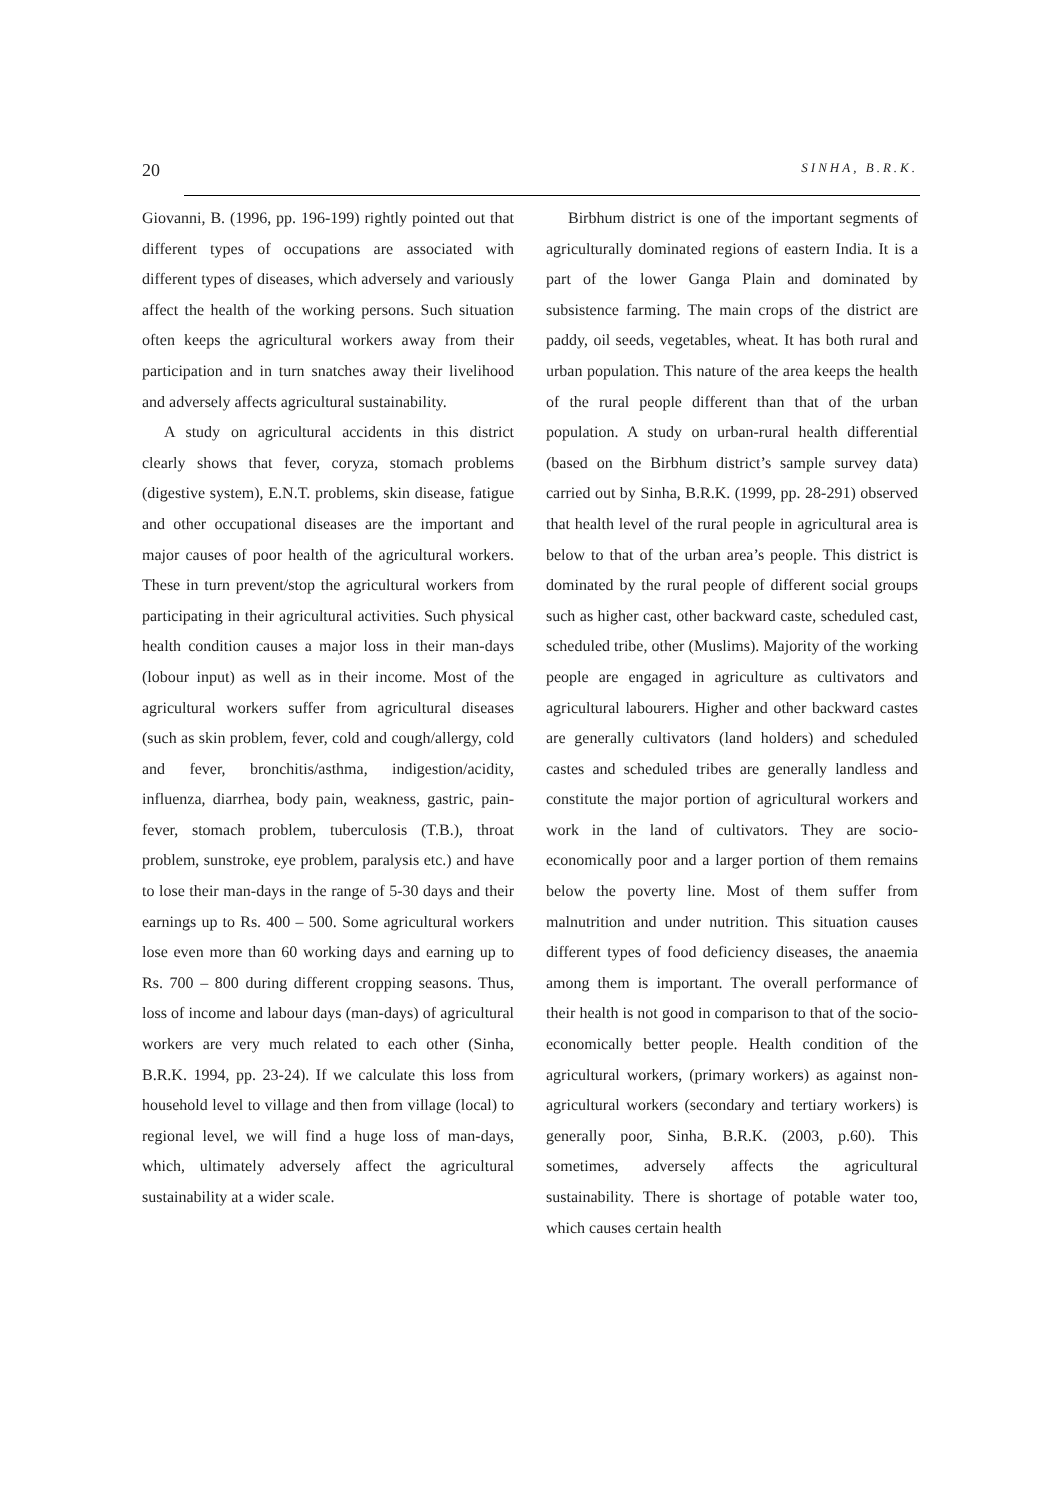20 SINHA, B.R.K.
Giovanni, B. (1996, pp. 196-199) rightly pointed out that different types of occupations are associated with different types of diseases, which adversely and variously affect the health of the working persons. Such situation often keeps the agricultural workers away from their participation and in turn snatches away their livelihood and adversely affects agricultural sustainability.
A study on agricultural accidents in this district clearly shows that fever, coryza, stomach problems (digestive system), E.N.T. problems, skin disease, fatigue and other occupational diseases are the important and major causes of poor health of the agricultural workers. These in turn prevent/stop the agricultural workers from participating in their agricultural activities. Such physical health condition causes a major loss in their man-days (lobour input) as well as in their income. Most of the agricultural workers suffer from agricultural diseases (such as skin problem, fever, cold and cough/allergy, cold and fever, bronchitis/asthma, indigestion/acidity, influenza, diarrhea, body pain, weakness, gastric, pain- fever, stomach problem, tuberculosis (T.B.), throat problem, sunstroke, eye problem, paralysis etc.) and have to lose their man-days in the range of 5-30 days and their earnings up to Rs. 400 – 500. Some agricultural workers lose even more than 60 working days and earning up to Rs. 700 – 800 during different cropping seasons. Thus, loss of income and labour days (man-days) of agricultural workers are very much related to each other (Sinha, B.R.K. 1994, pp. 23-24). If we calculate this loss from household level to village and then from village (local) to regional level, we will find a huge loss of man-days, which, ultimately adversely affect the agricultural sustainability at a wider scale.
Birbhum district is one of the important segments of agriculturally dominated regions of eastern India. It is a part of the lower Ganga Plain and dominated by subsistence farming. The main crops of the district are paddy, oil seeds, vegetables, wheat. It has both rural and urban population. This nature of the area keeps the health of the rural people different than that of the urban population. A study on urban-rural health differential (based on the Birbhum district’s sample survey data) carried out by Sinha, B.R.K. (1999, pp. 28-291) observed that health level of the rural people in agricultural area is below to that of the urban area’s people. This district is dominated by the rural people of different social groups such as higher cast, other backward caste, scheduled cast, scheduled tribe, other (Muslims). Majority of the working people are engaged in agriculture as cultivators and agricultural labourers. Higher and other backward castes are generally cultivators (land holders) and scheduled castes and scheduled tribes are generally landless and constitute the major portion of agricultural workers and work in the land of cultivators. They are socio-economically poor and a larger portion of them remains below the poverty line. Most of them suffer from malnutrition and under nutrition. This situation causes different types of food deficiency diseases, the anaemia among them is important. The overall performance of their health is not good in comparison to that of the socio-economically better people. Health condition of the agricultural workers, (primary workers) as against non-agricultural workers (secondary and tertiary workers) is generally poor, Sinha, B.R.K. (2003, p.60). This sometimes, adversely affects the agricultural sustainability. There is shortage of potable water too, which causes certain health